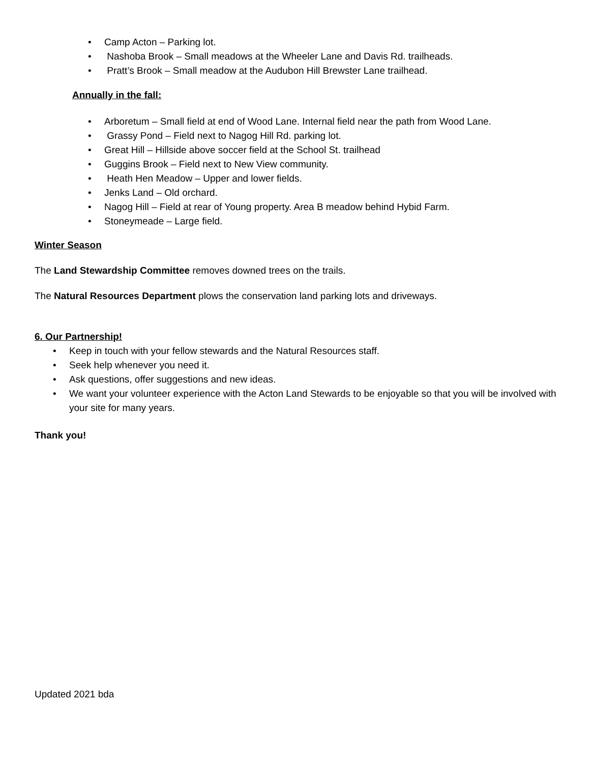• Camp Acton – Parking lot.
• Nashoba Brook – Small meadows at the Wheeler Lane and Davis Rd. trailheads.
• Pratt’s Brook – Small meadow at the Audubon Hill Brewster Lane trailhead.
Annually in the fall:
• Arboretum – Small field at end of Wood Lane. Internal field near the path from Wood Lane.
• Grassy Pond – Field next to Nagog Hill Rd. parking lot.
• Great Hill – Hillside above soccer field at the School St. trailhead
• Guggins Brook – Field next to New View community.
• Heath Hen Meadow – Upper and lower fields.
• Jenks Land – Old orchard.
• Nagog Hill – Field at rear of Young property. Area B meadow behind Hybid Farm.
• Stoneymeade – Large field.
Winter Season
The Land Stewardship Committee removes downed trees on the trails.
The Natural Resources Department plows the conservation land parking lots and driveways.
6. Our Partnership!
• Keep in touch with your fellow stewards and the Natural Resources staff.
• Seek help whenever you need it.
• Ask questions, offer suggestions and new ideas.
• We want your volunteer experience with the Acton Land Stewards to be enjoyable so that you will be involved with your site for many years.
Thank you!
Updated 2021 bda